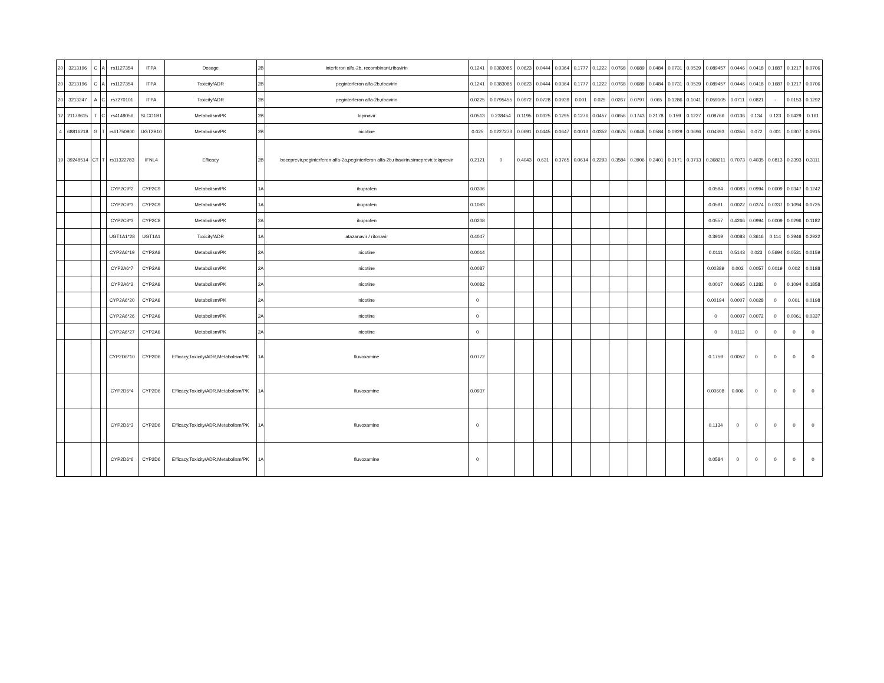| 20 | 3213196 | C | A | rs1127354 | ITPA | Dosage | 2B | interferon alfa-2b, recombinant,ribavirin | 0.1241 | 0.0383085 | 0.0623 | 0.0444 | 0.0364 | 0.1777 | 0.1222 | 0.0768 | 0.0689 | 0.0484 | 0.0731 | 0.0539 | 0.089457 | 0.0446 | 0.0418 | 0.1687 | 0.1217 | 0.0706 |
| 20 | 3213196 | C | A | rs1127354 | ITPA | Toxicity/ADR | 2B | peginterferon alfa-2b,ribavirin | 0.1241 | 0.0383085 | 0.0623 | 0.0444 | 0.0364 | 0.1777 | 0.1222 | 0.0768 | 0.0689 | 0.0484 | 0.0731 | 0.0539 | 0.089457 | 0.0446 | 0.0418 | 0.1687 | 0.1217 | 0.0706 |
| 20 | 3213247 | A | C | rs7270101 | ITPA | Toxicity/ADR | 2B | peginterferon alfa-2b,ribavirin | 0.0225 | 0.0795455 | 0.0972 | 0.0728 | 0.0939 | 0.001 | 0.025 | 0.0267 | 0.0797 | 0.065 | 0.1286 | 0.1041 | 0.059105 | 0.0711 | 0.0821 | - | 0.0153 | 0.1292 |
| 12 | 21178615 | T | C | rs4149056 | SLCO1B1 | Metabolism/PK | 2B | lopinavir | 0.0513 | 0.238454 | 0.1195 | 0.0325 | 0.1295 | 0.1276 | 0.0457 | 0.0656 | 0.1743 | 0.2178 | 0.159 | 0.1227 | 0.08766 | 0.0136 | 0.134 | 0.123 | 0.0429 | 0.161 |
| 4 | 68816218 | G | T | rs61750900 | UGT2B10 | Metabolism/PK | 2B | nicotine | 0.025 | 0.0227273 | 0.0691 | 0.0445 | 0.0647 | 0.0013 | 0.0352 | 0.0678 | 0.0648 | 0.0584 | 0.0929 | 0.0696 | 0.04393 | 0.0356 | 0.072 | 0.001 | 0.0307 | 0.0915 |
| 19 | 39248514 | CT | T | rs11322783 | IFNL4 | Efficacy | 2B | boceprevir,peginterferon alfa-2a,peginterferon alfa-2b,ribavirin,simeprevir,telaprevir | 0.2121 | 0 | 0.4043 | 0.631 | 0.3765 | 0.0614 | 0.2293 | 0.3584 | 0.3906 | 0.2401 | 0.3171 | 0.3713 | 0.368211 | 0.7073 | 0.4035 | 0.0813 | 0.2393 | 0.3111 |
| | | | | CYP2C9*2 | CYP2C9 | Metabolism/PK | 1A | ibuprofen | 0.0306 | | | | | | | | | | | | 0.0584 | 0.0083 | 0.0994 | 0.0009 | 0.0347 | 0.1242 |
| | | | | CYP2C9*3 | CYP2C9 | Metabolism/PK | 1A | ibuprofen | 0.1083 | | | | | | | | | | | | 0.0591 | 0.0022 | 0.0374 | 0.0337 | 0.1094 | 0.0725 |
| | | | | CYP2C8*3 | CYP2C8 | Metabolism/PK | 2A | ibuprofen | 0.0208 | | | | | | | | | | | | 0.0557 | 0.4266 | 0.0994 | 0.0009 | 0.0296 | 0.1182 |
| | | | | UGT1A1*28 | UGT1A1 | Toxicity/ADR | 1A | atazanavir / ritonavir | 0.4047 | | | | | | | | | | | | 0.3919 | 0.0083 | 0.3616 | 0.114 | 0.3946 | 0.2922 |
| | | | | CYP2A6*19 | CYP2A6 | Metabolism/PK | 2A | nicotine | 0.0014 | | | | | | | | | | | | 0.0111 | 0.5143 | 0.023 | 0.5694 | 0.0531 | 0.0159 |
| | | | | CYP2A6*7 | CYP2A6 | Metabolism/PK | 2A | nicotine | 0.0087 | | | | | | | | | | | | 0.00389 | 0.002 | 0.0057 | 0.0019 | 0.002 | 0.0188 |
| | | | | CYP2A6*2 | CYP2A6 | Metabolism/PK | 2A | nicotine | 0.0082 | | | | | | | | | | | | 0.0017 | 0.0665 | 0.1282 | 0 | 0.1094 | 0.1858 |
| | | | | CYP2A6*20 | CYP2A6 | Metabolism/PK | 2A | nicotine | 0 | | | | | | | | | | | | 0.00194 | 0.0007 | 0.0028 | 0 | 0.001 | 0.0198 |
| | | | | CYP2A6*26 | CYP2A6 | Metabolism/PK | 2A | nicotine | 0 | | | | | | | | | | | | 0 | 0.0007 | 0.0072 | 0 | 0.0061 | 0.0337 |
| | | | | CYP2A6*27 | CYP2A6 | Metabolism/PK | 2A | nicotine | 0 | | | | | | | | | | | | 0 | 0.0113 | 0 | 0 | 0 | 0 |
| | | | | CYP2D6*10 | CYP2D6 | Efficacy,Toxicity/ADR,Metabolism/PK | 1A | fluvoxamine | 0.0772 | | | | | | | | | | | | 0.1759 | 0.0052 | 0 | 0 | 0 | 0 |
| | | | | CYP2D6*4 | CYP2D6 | Efficacy,Toxicity/ADR,Metabolism/PK | 1A | fluvoxamine | 0.0937 | | | | | | | | | | | | 0.00608 | 0.006 | 0 | 0 | 0 | 0 |
| | | | | CYP2D6*3 | CYP2D6 | Efficacy,Toxicity/ADR,Metabolism/PK | 1A | fluvoxamine | 0 | | | | | | | | | | | | 0.1134 | 0 | 0 | 0 | 0 | 0 |
| | | | | CYP2D6*6 | CYP2D6 | Efficacy,Toxicity/ADR,Metabolism/PK | 1A | fluvoxamine | 0 | | | | | | | | | | | | 0.0584 | 0 | 0 | 0 | 0 | 0 |